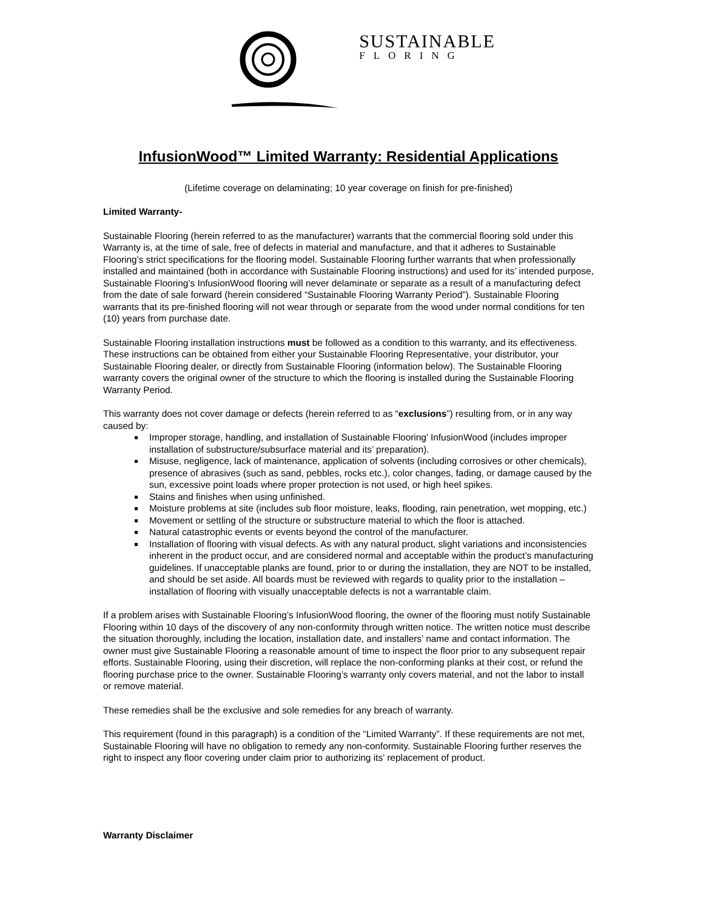SUSTAINABLE
FLORING
InfusionWood™ Limited Warranty: Residential Applications
(Lifetime coverage on delaminating; 10 year coverage on finish for pre-finished)
Limited Warranty-
Sustainable Flooring (herein referred to as the manufacturer) warrants that the commercial flooring sold under this Warranty is, at the time of sale, free of defects in material and manufacture, and that it adheres to Sustainable Flooring’s strict specifications for the flooring model. Sustainable Flooring further warrants that when professionally installed and maintained (both in accordance with Sustainable Flooring instructions) and used for its’ intended purpose, Sustainable Flooring’s InfusionWood flooring will never delaminate or separate as a result of a manufacturing defect from the date of sale forward (herein considered “Sustainable Flooring Warranty Period”). Sustainable Flooring warrants that its pre-finished flooring will not wear through or separate from the wood under normal conditions for ten (10) years from purchase date.
Sustainable Flooring installation instructions must be followed as a condition to this warranty, and its effectiveness. These instructions can be obtained from either your Sustainable Flooring Representative, your distributor, your Sustainable Flooring dealer, or directly from Sustainable Flooring (information below). The Sustainable Flooring warranty covers the original owner of the structure to which the flooring is installed during the Sustainable Flooring Warranty Period.
This warranty does not cover damage or defects (herein referred to as “exclusions”) resulting from, or in any way caused by:
Improper storage, handling, and installation of Sustainable Flooring’ InfusionWood (includes improper installation of substructure/subsurface material and its’ preparation).
Misuse, negligence, lack of maintenance, application of solvents (including corrosives or other chemicals), presence of abrasives (such as sand, pebbles, rocks etc.), color changes, fading, or damage caused by the sun, excessive point loads where proper protection is not used, or high heel spikes.
Stains and finishes when using unfinished.
Moisture problems at site (includes sub floor moisture, leaks, flooding, rain penetration, wet mopping, etc.)
Movement or settling of the structure or substructure material to which the floor is attached.
Natural catastrophic events or events beyond the control of the manufacturer.
Installation of flooring with visual defects. As with any natural product, slight variations and inconsistencies inherent in the product occur, and are considered normal and acceptable within the product’s manufacturing guidelines. If unacceptable planks are found, prior to or during the installation, they are NOT to be installed, and should be set aside. All boards must be reviewed with regards to quality prior to the installation – installation of flooring with visually unacceptable defects is not a warrantable claim.
If a problem arises with Sustainable Flooring’s InfusionWood flooring, the owner of the flooring must notify Sustainable Flooring within 10 days of the discovery of any non-conformity through written notice. The written notice must describe the situation thoroughly, including the location, installation date, and installers’ name and contact information. The owner must give Sustainable Flooring a reasonable amount of time to inspect the floor prior to any subsequent repair efforts. Sustainable Flooring, using their discretion, will replace the non-conforming planks at their cost, or refund the flooring purchase price to the owner. Sustainable Flooring’s warranty only covers material, and not the labor to install or remove material.
These remedies shall be the exclusive and sole remedies for any breach of warranty.
This requirement (found in this paragraph) is a condition of the “Limited Warranty”. If these requirements are not met, Sustainable Flooring will have no obligation to remedy any non-conformity. Sustainable Flooring further reserves the right to inspect any floor covering under claim prior to authorizing its’ replacement of product.
Warranty Disclaimer